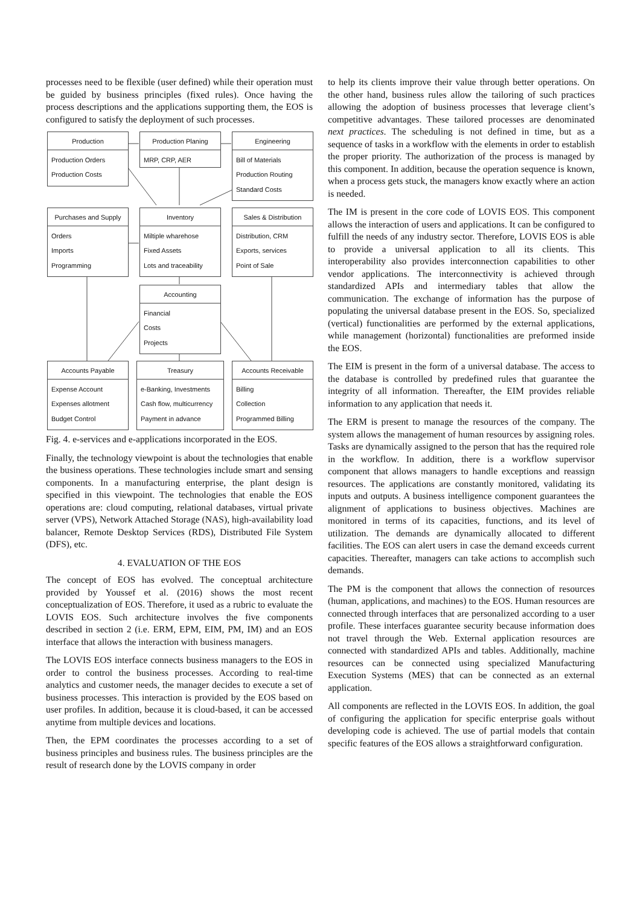processes need to be flexible (user defined) while their operation must be guided by business principles (fixed rules). Once having the process descriptions and the applications supporting them, the EOS is configured to satisfy the deployment of such processes.
Production
Production Orders
Production Costs
Production Planing
MRP, CRP, AER
Engineering
Bill of Materials
Production Routing
Standard Costs
Purchases and Supply
Orders
Imports
Programming
Inventory
Miltiple wharehose
Fixed Assets
Lots and traceability
Sales & Distribution
Distribution, CRM
Exports, services
Point of Sale
Accounting
Financial
Costs
Projects
Accounts Payable
Expense Account
Expenses allotment
Budget Control
Treasury
e-Banking, Investments
Cash flow, multicurrency
Payment in advance
Accounts Receivable
Billing
Collection
Programmed Billing
Fig. 4. e-services and e-applications incorporated in the EOS.
Finally, the technology viewpoint is about the technologies that enable the business operations. These technologies include smart and sensing components. In a manufacturing enterprise, the plant design is specified in this viewpoint. The technologies that enable the EOS operations are: cloud computing, relational databases, virtual private server (VPS), Network Attached Storage (NAS), high-availability load balancer, Remote Desktop Services (RDS), Distributed File System (DFS), etc.
4. EVALUATION OF THE EOS
The concept of EOS has evolved. The conceptual architecture provided by Youssef et al. (2016) shows the most recent conceptualization of EOS. Therefore, it used as a rubric to evaluate the LOVIS EOS. Such architecture involves the five components described in section 2 (i.e. ERM, EPM, EIM, PM, IM) and an EOS interface that allows the interaction with business managers.
The LOVIS EOS interface connects business managers to the EOS in order to control the business processes. According to real-time analytics and customer needs, the manager decides to execute a set of business processes. This interaction is provided by the EOS based on user profiles. In addition, because it is cloud-based, it can be accessed anytime from multiple devices and locations.
Then, the EPM coordinates the processes according to a set of business principles and business rules. The business principles are the result of research done by the LOVIS company in order
to help its clients improve their value through better operations. On the other hand, business rules allow the tailoring of such practices allowing the adoption of business processes that leverage client’s competitive advantages. These tailored processes are denominated next practices. The scheduling is not defined in time, but as a sequence of tasks in a workflow with the elements in order to establish the proper priority. The authorization of the process is managed by this component. In addition, because the operation sequence is known, when a process gets stuck, the managers know exactly where an action is needed.
The IM is present in the core code of LOVIS EOS. This component allows the interaction of users and applications. It can be configured to fulfill the needs of any industry sector. Therefore, LOVIS EOS is able to provide a universal application to all its clients. This interoperability also provides interconnection capabilities to other vendor applications. The interconnectivity is achieved through standardized APIs and intermediary tables that allow the communication. The exchange of information has the purpose of populating the universal database present in the EOS. So, specialized (vertical) functionalities are performed by the external applications, while management (horizontal) functionalities are preformed inside the EOS.
The EIM is present in the form of a universal database. The access to the database is controlled by predefined rules that guarantee the integrity of all information. Thereafter, the EIM provides reliable information to any application that needs it.
The ERM is present to manage the resources of the company. The system allows the management of human resources by assigning roles. Tasks are dynamically assigned to the person that has the required role in the workflow. In addition, there is a workflow supervisor component that allows managers to handle exceptions and reassign resources. The applications are constantly monitored, validating its inputs and outputs. A business intelligence component guarantees the alignment of applications to business objectives. Machines are monitored in terms of its capacities, functions, and its level of utilization. The demands are dynamically allocated to different facilities. The EOS can alert users in case the demand exceeds current capacities. Thereafter, managers can take actions to accomplish such demands.
The PM is the component that allows the connection of resources (human, applications, and machines) to the EOS. Human resources are connected through interfaces that are personalized according to a user profile. These interfaces guarantee security because information does not travel through the Web. External application resources are connected with standardized APIs and tables. Additionally, machine resources can be connected using specialized Manufacturing Execution Systems (MES) that can be connected as an external application.
All components are reflected in the LOVIS EOS. In addition, the goal of configuring the application for specific enterprise goals without developing code is achieved. The use of partial models that contain specific features of the EOS allows a straightforward configuration.